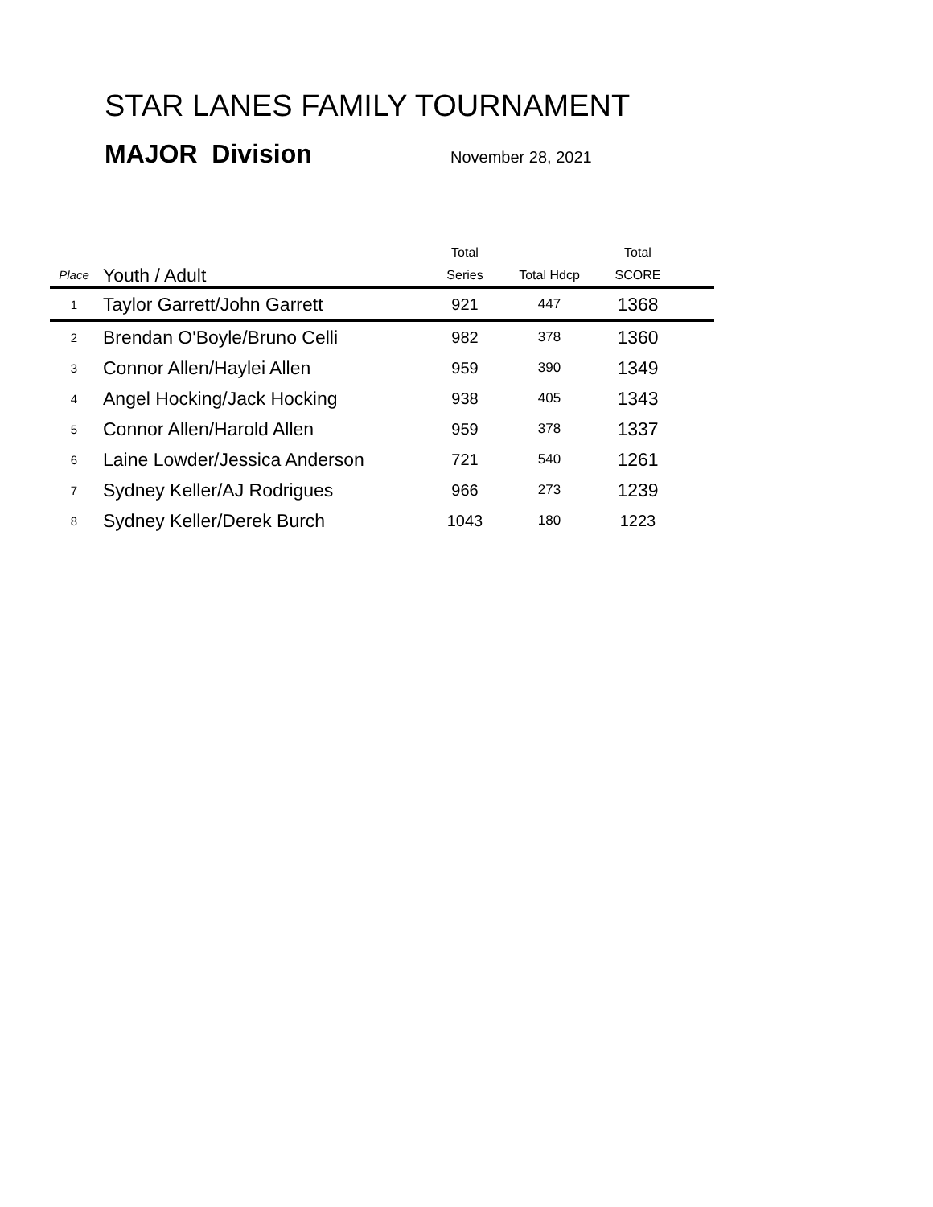STAR LANES FAMILY TOURNAMENT
MAJOR Division November 28, 2021
| Place | Youth / Adult | Total Series | Total Hdcp | Total SCORE | |
| --- | --- | --- | --- | --- | --- |
| 1 | Taylor Garrett/John Garrett | 921 | 447 | 1368 | |
| 2 | Brendan O'Boyle/Bruno Celli | 982 | 378 | 1360 | |
| 3 | Connor Allen/Haylei Allen | 959 | 390 | 1349 | |
| 4 | Angel Hocking/Jack Hocking | 938 | 405 | 1343 | |
| 5 | Connor Allen/Harold Allen | 959 | 378 | 1337 | |
| 6 | Laine Lowder/Jessica Anderson | 721 | 540 | 1261 | |
| 7 | Sydney Keller/AJ Rodrigues | 966 | 273 | 1239 | |
| 8 | Sydney Keller/Derek Burch | 1043 | 180 | 1223 | |